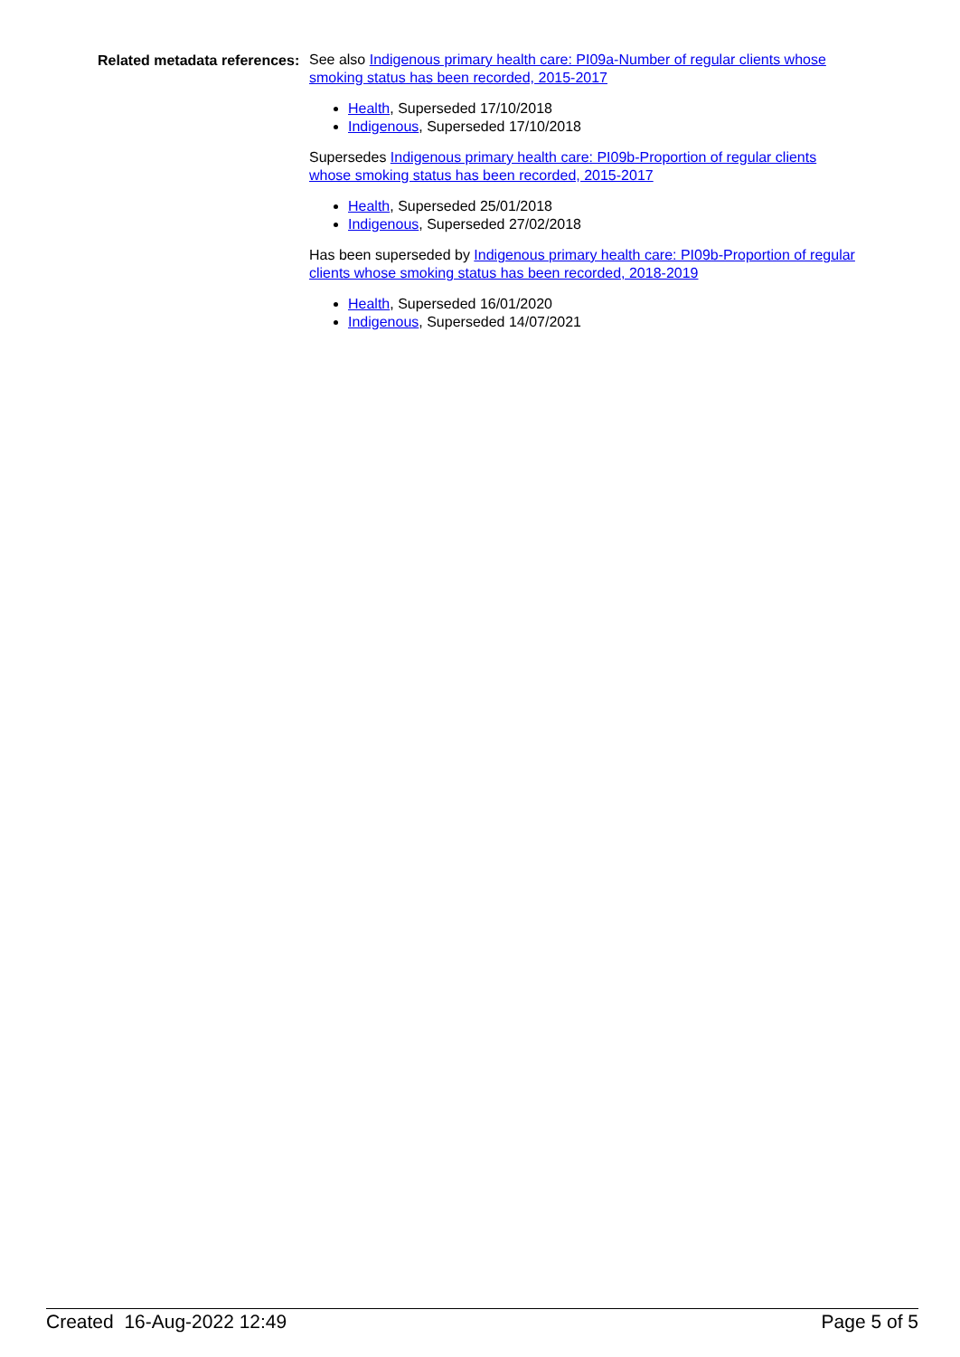Related metadata references:
See also Indigenous primary health care: PI09a-Number of regular clients whose smoking status has been recorded, 2015-2017
Health, Superseded 17/10/2018
Indigenous, Superseded 17/10/2018
Supersedes Indigenous primary health care: PI09b-Proportion of regular clients whose smoking status has been recorded, 2015-2017
Health, Superseded 25/01/2018
Indigenous, Superseded 27/02/2018
Has been superseded by Indigenous primary health care: PI09b-Proportion of regular clients whose smoking status has been recorded, 2018-2019
Health, Superseded 16/01/2020
Indigenous, Superseded 14/07/2021
Created 16-Aug-2022 12:49 Page 5 of 5